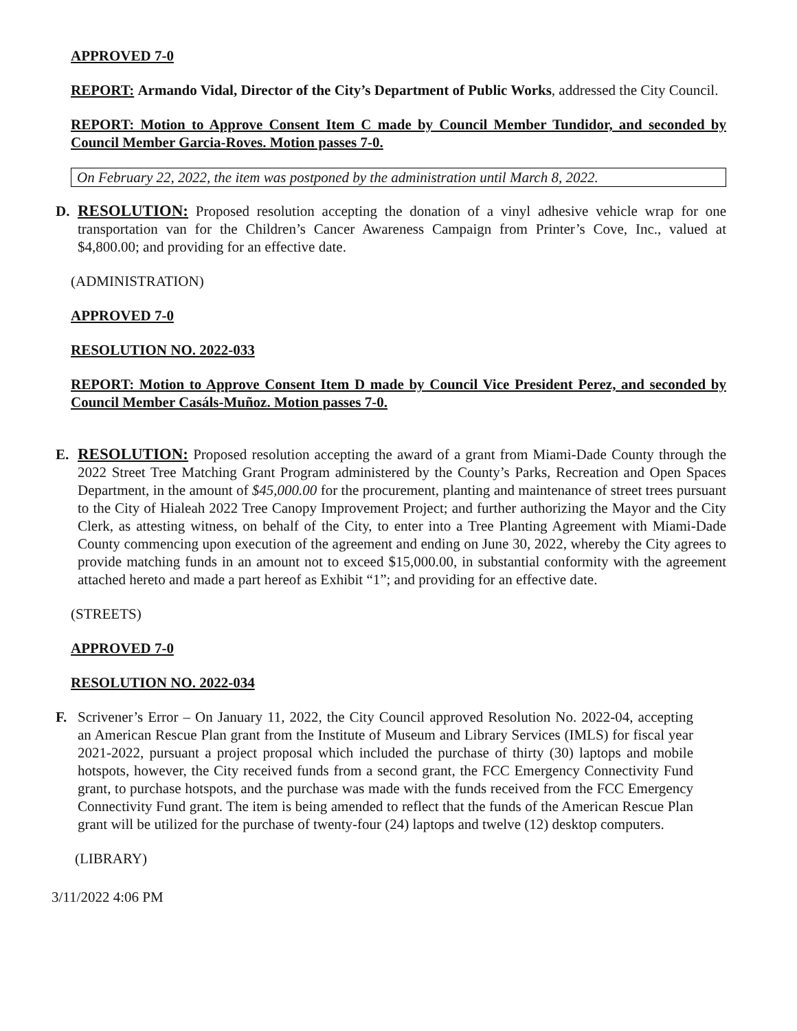APPROVED 7-0
REPORT: Armando Vidal, Director of the City’s Department of Public Works, addressed the City Council.
REPORT: Motion to Approve Consent Item C made by Council Member Tundidor, and seconded by Council Member Garcia-Roves. Motion passes 7-0.
On February 22, 2022, the item was postponed by the administration until March 8, 2022.
D. RESOLUTION: Proposed resolution accepting the donation of a vinyl adhesive vehicle wrap for one transportation van for the Children’s Cancer Awareness Campaign from Printer’s Cove, Inc., valued at $4,800.00; and providing for an effective date.
(ADMINISTRATION)
APPROVED 7-0
RESOLUTION NO. 2022-033
REPORT: Motion to Approve Consent Item D made by Council Vice President Perez, and seconded by Council Member Casáls-Muñoz. Motion passes 7-0.
E. RESOLUTION: Proposed resolution accepting the award of a grant from Miami-Dade County through the 2022 Street Tree Matching Grant Program administered by the County’s Parks, Recreation and Open Spaces Department, in the amount of $45,000.00 for the procurement, planting and maintenance of street trees pursuant to the City of Hialeah 2022 Tree Canopy Improvement Project; and further authorizing the Mayor and the City Clerk, as attesting witness, on behalf of the City, to enter into a Tree Planting Agreement with Miami-Dade County commencing upon execution of the agreement and ending on June 30, 2022, whereby the City agrees to provide matching funds in an amount not to exceed $15,000.00, in substantial conformity with the agreement attached hereto and made a part hereof as Exhibit “1”; and providing for an effective date.
(STREETS)
APPROVED 7-0
RESOLUTION NO. 2022-034
F. Scrivener’s Error – On January 11, 2022, the City Council approved Resolution No. 2022-04, accepting an American Rescue Plan grant from the Institute of Museum and Library Services (IMLS) for fiscal year 2021-2022, pursuant a project proposal which included the purchase of thirty (30) laptops and mobile hotspots, however, the City received funds from a second grant, the FCC Emergency Connectivity Fund grant, to purchase hotspots, and the purchase was made with the funds received from the FCC Emergency Connectivity Fund grant. The item is being amended to reflect that the funds of the American Rescue Plan grant will be utilized for the purchase of twenty-four (24) laptops and twelve (12) desktop computers.
(LIBRARY)
3/11/2022 4:06 PM